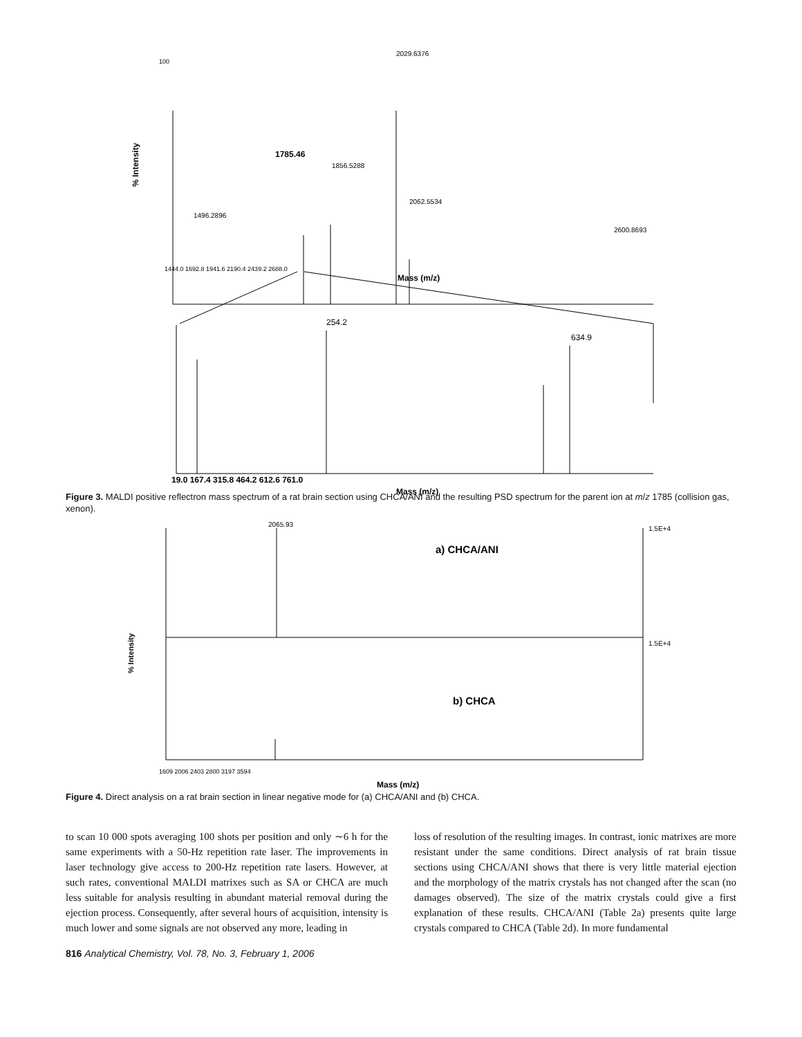100
2029.6376
1785.46
1856.5288
2062.5534
1496.2896
2600.8693
1444.0 1692.8 1941.6 2190.4 2439.2 2688.0
Mass (m/z)
% Intensity
254.2
634.9
19.0 167.4 315.8 464.2 612.6 761.0
Mass (m/z)
Figure 3. MALDI positive reflectron mass spectrum of a rat brain section using CHCA/ANI and the resulting PSD spectrum for the parent ion at m/z 1785 (collision gas, xenon).
2065.93
a) CHCA/ANI
1.5E+4
1.5E+4
b) CHCA
1609 2006 2403 2800 3197 3594
Mass (m/z)
% Intensity
Figure 4. Direct analysis on a rat brain section in linear negative mode for (a) CHCA/ANI and (b) CHCA.
to scan 10 000 spots averaging 100 shots per position and only ∼6 h for the same experiments with a 50-Hz repetition rate laser. The improvements in laser technology give access to 200-Hz repetition rate lasers. However, at such rates, conventional MALDI matrixes such as SA or CHCA are much less suitable for analysis resulting in abundant material removal during the ejection process. Consequently, after several hours of acquisition, intensity is much lower and some signals are not observed any more, leading in
loss of resolution of the resulting images. In contrast, ionic matrixes are more resistant under the same conditions. Direct analysis of rat brain tissue sections using CHCA/ANI shows that there is very little material ejection and the morphology of the matrix crystals has not changed after the scan (no damages observed). The size of the matrix crystals could give a first explanation of these results. CHCA/ANI (Table 2a) presents quite large crystals compared to CHCA (Table 2d). In more fundamental
816 Analytical Chemistry, Vol. 78, No. 3, February 1, 2006